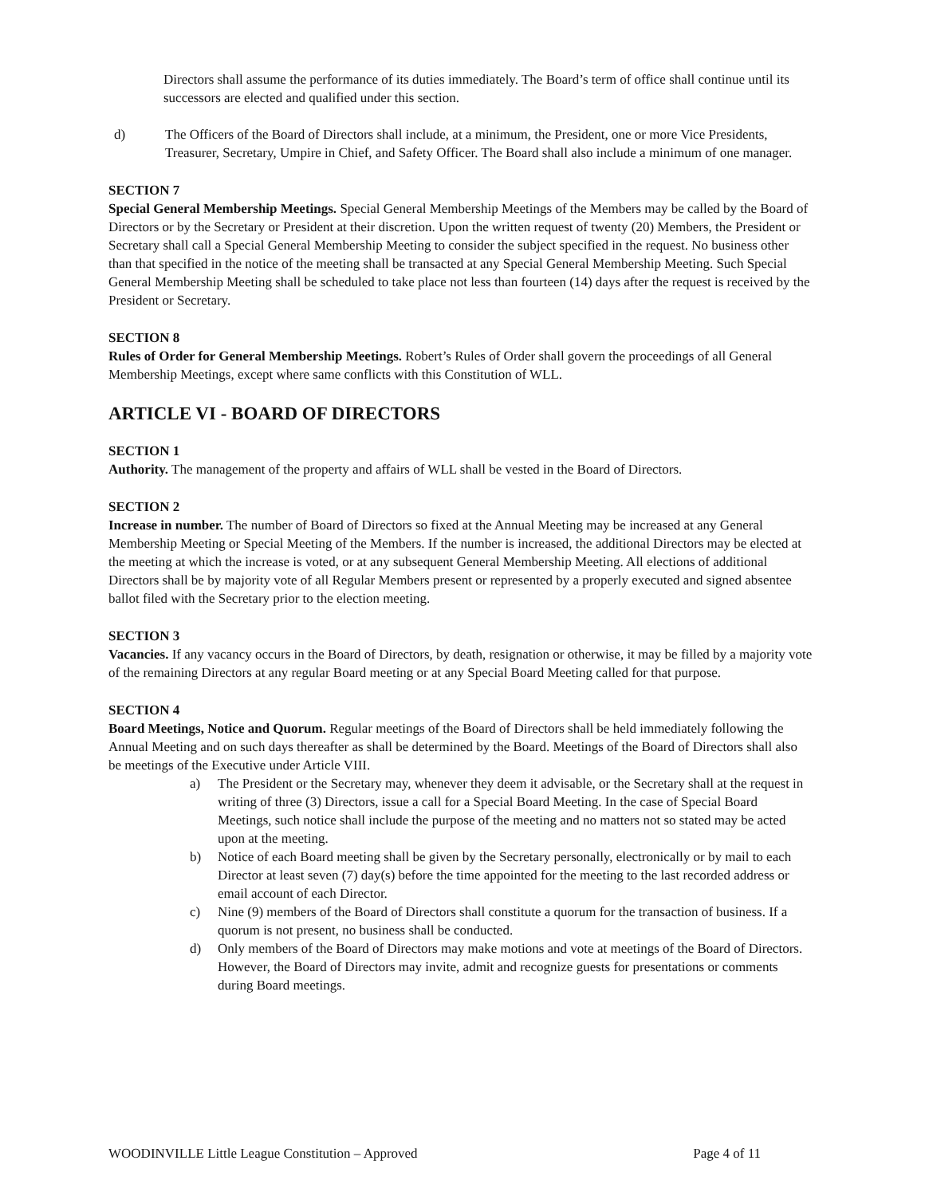Directors shall assume the performance of its duties immediately. The Board’s term of office shall continue until its successors are elected and qualified under this section.
d) The Officers of the Board of Directors shall include, at a minimum, the President, one or more Vice Presidents, Treasurer, Secretary, Umpire in Chief, and Safety Officer. The Board shall also include a minimum of one manager.
SECTION 7
Special General Membership Meetings. Special General Membership Meetings of the Members may be called by the Board of Directors or by the Secretary or President at their discretion. Upon the written request of twenty (20) Members, the President or Secretary shall call a Special General Membership Meeting to consider the subject specified in the request. No business other than that specified in the notice of the meeting shall be transacted at any Special General Membership Meeting. Such Special General Membership Meeting shall be scheduled to take place not less than fourteen (14) days after the request is received by the President or Secretary.
SECTION 8
Rules of Order for General Membership Meetings. Robert’s Rules of Order shall govern the proceedings of all General Membership Meetings, except where same conflicts with this Constitution of WLL.
ARTICLE VI - BOARD OF DIRECTORS
SECTION 1
Authority. The management of the property and affairs of WLL shall be vested in the Board of Directors.
SECTION 2
Increase in number. The number of Board of Directors so fixed at the Annual Meeting may be increased at any General Membership Meeting or Special Meeting of the Members. If the number is increased, the additional Directors may be elected at the meeting at which the increase is voted, or at any subsequent General Membership Meeting. All elections of additional Directors shall be by majority vote of all Regular Members present or represented by a properly executed and signed absentee ballot filed with the Secretary prior to the election meeting.
SECTION 3
Vacancies. If any vacancy occurs in the Board of Directors, by death, resignation or otherwise, it may be filled by a majority vote of the remaining Directors at any regular Board meeting or at any Special Board Meeting called for that purpose.
SECTION 4
Board Meetings, Notice and Quorum. Regular meetings of the Board of Directors shall be held immediately following the Annual Meeting and on such days thereafter as shall be determined by the Board. Meetings of the Board of Directors shall also be meetings of the Executive under Article VIII.
a) The President or the Secretary may, whenever they deem it advisable, or the Secretary shall at the request in writing of three (3) Directors, issue a call for a Special Board Meeting. In the case of Special Board Meetings, such notice shall include the purpose of the meeting and no matters not so stated may be acted upon at the meeting.
b) Notice of each Board meeting shall be given by the Secretary personally, electronically or by mail to each Director at least seven (7) day(s) before the time appointed for the meeting to the last recorded address or email account of each Director.
c) Nine (9) members of the Board of Directors shall constitute a quorum for the transaction of business. If a quorum is not present, no business shall be conducted.
d) Only members of the Board of Directors may make motions and vote at meetings of the Board of Directors. However, the Board of Directors may invite, admit and recognize guests for presentations or comments during Board meetings.
WOODINVILLE Little League Constitution – Approved Page 4 of 11